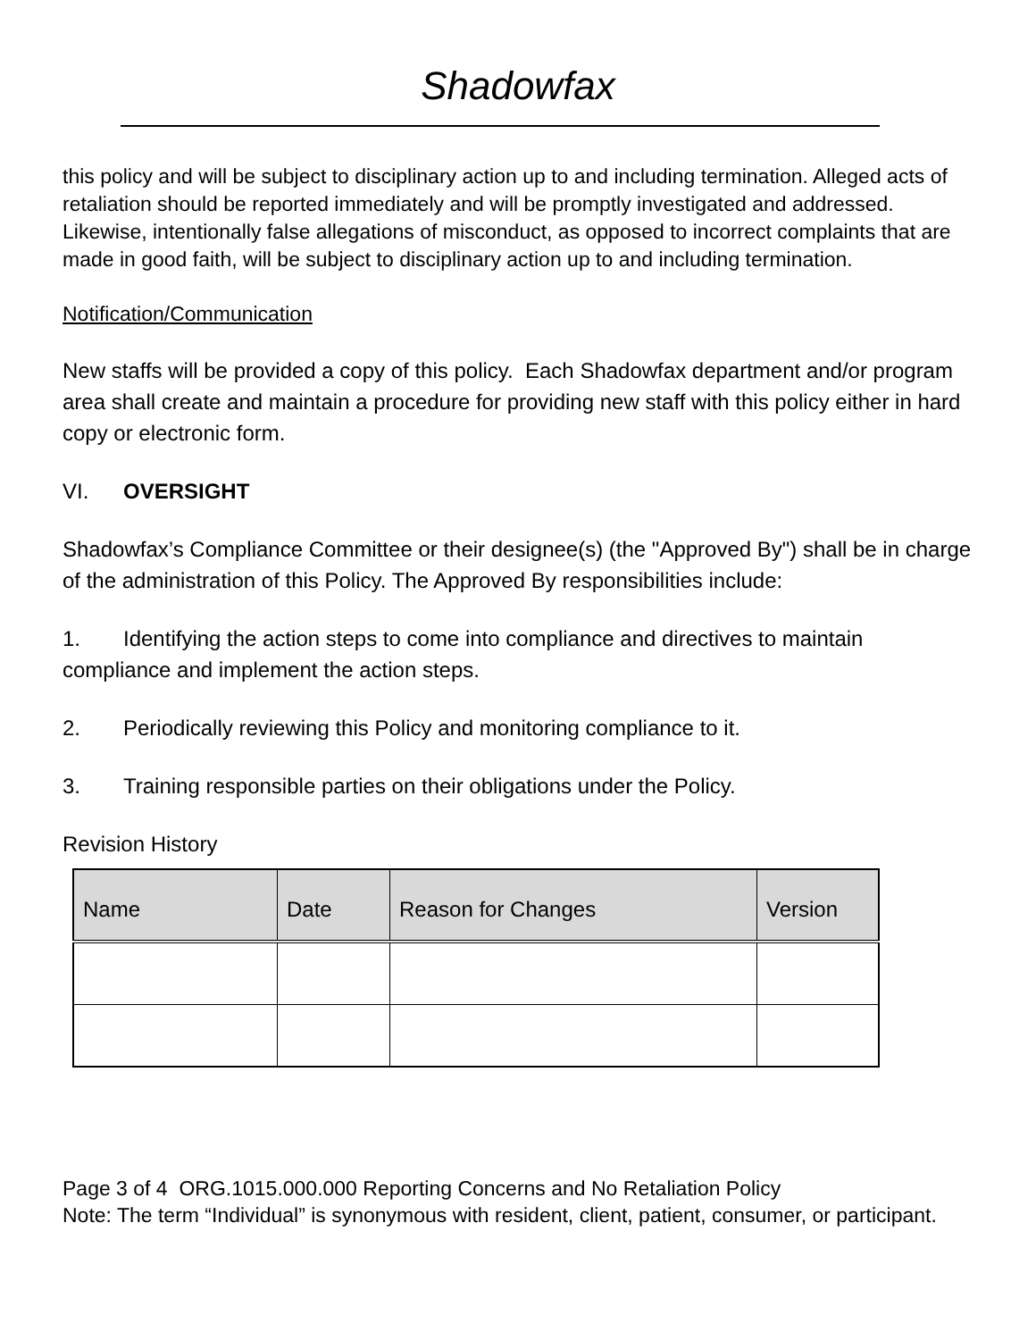Shadowfax
this policy and will be subject to disciplinary action up to and including termination. Alleged acts of retaliation should be reported immediately and will be promptly investigated and addressed. Likewise, intentionally false allegations of misconduct, as opposed to incorrect complaints that are made in good faith, will be subject to disciplinary action up to and including termination.
Notification/Communication
New staffs will be provided a copy of this policy. Each Shadowfax department and/or program area shall create and maintain a procedure for providing new staff with this policy either in hard copy or electronic form.
VI. OVERSIGHT
Shadowfax’s Compliance Committee or their designee(s) (the "Approved By") shall be in charge of the administration of this Policy. The Approved By responsibilities include:
1. Identifying the action steps to come into compliance and directives to maintain compliance and implement the action steps.
2. Periodically reviewing this Policy and monitoring compliance to it.
3. Training responsible parties on their obligations under the Policy.
Revision History
| Name | Date | Reason for Changes | Version |
| --- | --- | --- | --- |
Page 3 of 4 ORG.1015.000.000 Reporting Concerns and No Retaliation Policy
Note: The term “Individual” is synonymous with resident, client, patient, consumer, or participant.